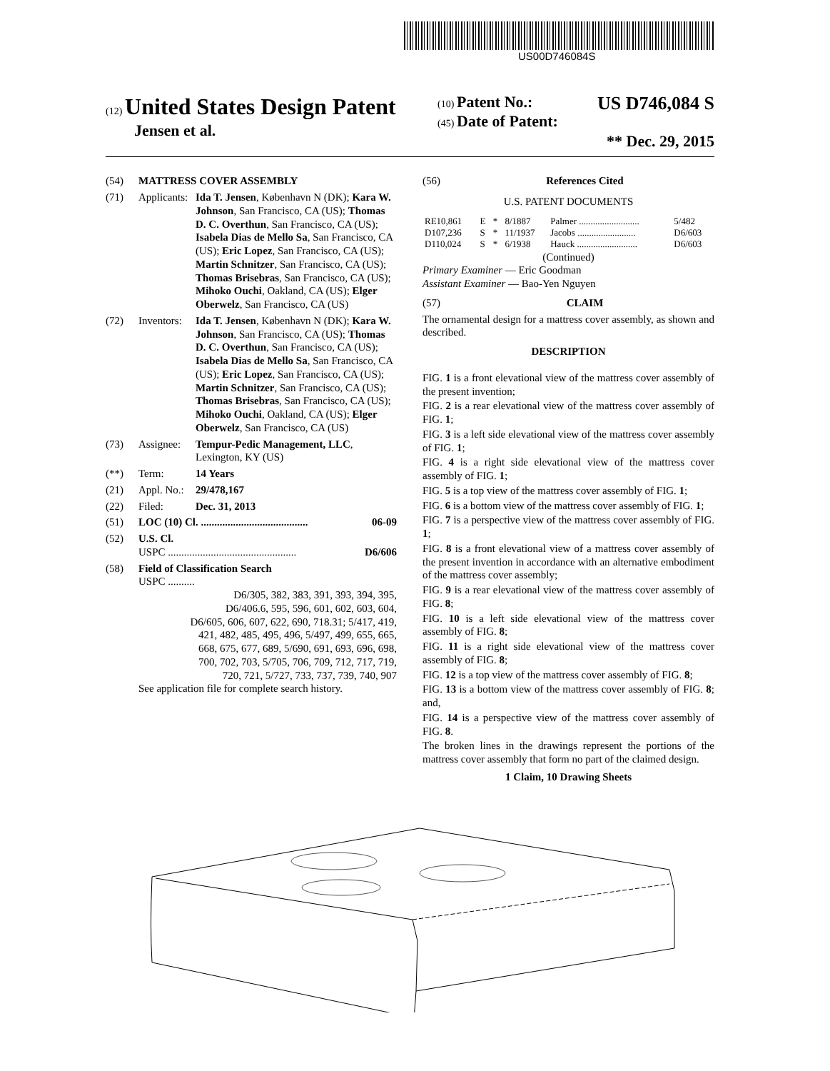US00D746084S
(12) United States Design Patent
Jensen et al.
(10) Patent No.: US D746,084 S
(45) Date of Patent: ** Dec. 29, 2015
(54) MATTRESS COVER ASSEMBLY
(71) Applicants: Ida T. Jensen, København N (DK); Kara W. Johnson, San Francisco, CA (US); Thomas D. C. Overthun, San Francisco, CA (US); Isabela Dias de Mello Sa, San Francisco, CA (US); Eric Lopez, San Francisco, CA (US); Martin Schnitzer, San Francisco, CA (US); Thomas Brisebras, San Francisco, CA (US); Mihoko Ouchi, Oakland, CA (US); Elger Oberwelz, San Francisco, CA (US)
(72) Inventors: Ida T. Jensen, København N (DK); Kara W. Johnson, San Francisco, CA (US); Thomas D. C. Overthun, San Francisco, CA (US); Isabela Dias de Mello Sa, San Francisco, CA (US); Eric Lopez, San Francisco, CA (US); Martin Schnitzer, San Francisco, CA (US); Thomas Brisebras, San Francisco, CA (US); Mihoko Ouchi, Oakland, CA (US); Elger Oberwelz, San Francisco, CA (US)
(73) Assignee: Tempur-Pedic Management, LLC, Lexington, KY (US)
(**) Term: 14 Years
(21) Appl. No.: 29/478,167
(22) Filed: Dec. 31, 2013
(51) LOC (10) Cl. ........................................ 06-09
(52) U.S. Cl.
USPC ................................................ D6/606
(58) Field of Classification Search
USPC .......... D6/305, 382, 383, 391, 393, 394, 395, D6/406.6, 595, 596, 601, 602, 603, 604, D6/605, 606, 607, 622, 690, 718.31; 5/417, 419, 421, 482, 485, 495, 496, 5/497, 499, 655, 665, 668, 675, 677, 689, 5/690, 691, 693, 696, 698, 700, 702, 703, 5/705, 706, 709, 712, 717, 719, 720, 721, 5/727, 733, 737, 739, 740, 907
See application file for complete search history.
(56) References Cited
U.S. PATENT DOCUMENTS
| RE10,861 | E | * | 8/1887 | Palmer .......................... | 5/482 |
| D107,236 | S | * | 11/1937 | Jacobs ......................... | D6/603 |
| D110,024 | S | * | 6/1938 | Hauck .......................... | D6/603 |
(Continued)
Primary Examiner — Eric Goodman
Assistant Examiner — Bao-Yen Nguyen
(57) CLAIM
The ornamental design for a mattress cover assembly, as shown and described.
DESCRIPTION
FIG. 1 is a front elevational view of the mattress cover assembly of the present invention;
FIG. 2 is a rear elevational view of the mattress cover assembly of FIG. 1;
FIG. 3 is a left side elevational view of the mattress cover assembly of FIG. 1;
FIG. 4 is a right side elevational view of the mattress cover assembly of FIG. 1;
FIG. 5 is a top view of the mattress cover assembly of FIG. 1;
FIG. 6 is a bottom view of the mattress cover assembly of FIG. 1;
FIG. 7 is a perspective view of the mattress cover assembly of FIG. 1;
FIG. 8 is a front elevational view of a mattress cover assembly of the present invention in accordance with an alternative embodiment of the mattress cover assembly;
FIG. 9 is a rear elevational view of the mattress cover assembly of FIG. 8;
FIG. 10 is a left side elevational view of the mattress cover assembly of FIG. 8;
FIG. 11 is a right side elevational view of the mattress cover assembly of FIG. 8;
FIG. 12 is a top view of the mattress cover assembly of FIG. 8;
FIG. 13 is a bottom view of the mattress cover assembly of FIG. 8; and,
FIG. 14 is a perspective view of the mattress cover assembly of FIG. 8.
The broken lines in the drawings represent the portions of the mattress cover assembly that form no part of the claimed design.
1 Claim, 10 Drawing Sheets